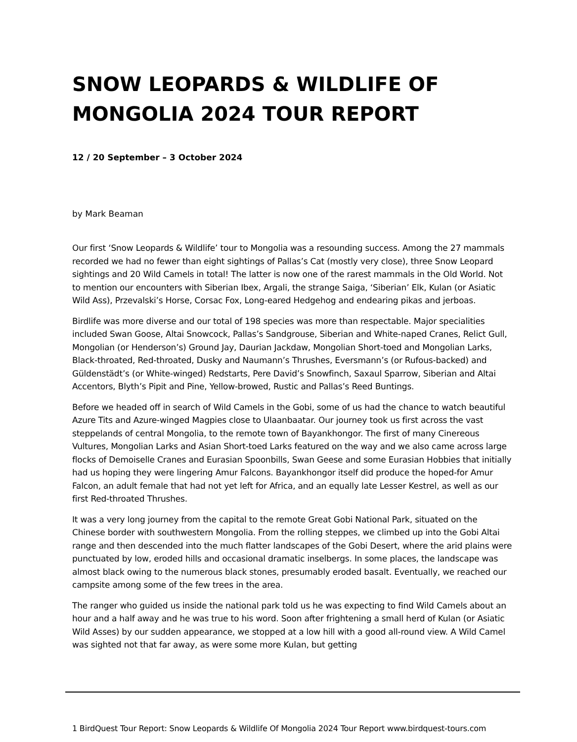SNOW LEOPARDS & WILDLIFE OF MONGOLIA 2024 TOUR REPORT
12 / 20 September – 3 October 2024
by Mark Beaman
Our first ‘Snow Leopards & Wildlife’ tour to Mongolia was a resounding success. Among the 27 mammals recorded we had no fewer than eight sightings of Pallas’s Cat (mostly very close), three Snow Leopard sightings and 20 Wild Camels in total! The latter is now one of the rarest mammals in the Old World. Not to mention our encounters with Siberian Ibex, Argali, the strange Saiga, ‘Siberian’ Elk, Kulan (or Asiatic Wild Ass), Przevalski’s Horse, Corsac Fox, Long-eared Hedgehog and endearing pikas and jerboas.
Birdlife was more diverse and our total of 198 species was more than respectable. Major specialities included Swan Goose, Altai Snowcock, Pallas’s Sandgrouse, Siberian and White-naped Cranes, Relict Gull, Mongolian (or Henderson’s) Ground Jay, Daurian Jackdaw, Mongolian Short-toed and Mongolian Larks, Black-throated, Red-throated, Dusky and Naumann’s Thrushes, Eversmann’s (or Rufous-backed) and Güldenstädt’s (or White-winged) Redstarts, Pere David’s Snowfinch, Saxaul Sparrow, Siberian and Altai Accentors, Blyth’s Pipit and Pine, Yellow-browed, Rustic and Pallas’s Reed Buntings.
Before we headed off in search of Wild Camels in the Gobi, some of us had the chance to watch beautiful Azure Tits and Azure-winged Magpies close to Ulaanbaatar. Our journey took us first across the vast steppelands of central Mongolia, to the remote town of Bayankhongor. The first of many Cinereous Vultures, Mongolian Larks and Asian Short-toed Larks featured on the way and we also came across large flocks of Demoiselle Cranes and Eurasian Spoonbills, Swan Geese and some Eurasian Hobbies that initially had us hoping they were lingering Amur Falcons. Bayankhongor itself did produce the hoped-for Amur Falcon, an adult female that had not yet left for Africa, and an equally late Lesser Kestrel, as well as our first Red-throated Thrushes.
It was a very long journey from the capital to the remote Great Gobi National Park, situated on the Chinese border with southwestern Mongolia. From the rolling steppes, we climbed up into the Gobi Altai range and then descended into the much flatter landscapes of the Gobi Desert, where the arid plains were punctuated by low, eroded hills and occasional dramatic inselbergs. In some places, the landscape was almost black owing to the numerous black stones, presumably eroded basalt. Eventually, we reached our campsite among some of the few trees in the area.
The ranger who guided us inside the national park told us he was expecting to find Wild Camels about an hour and a half away and he was true to his word. Soon after frightening a small herd of Kulan (or Asiatic Wild Asses) by our sudden appearance, we stopped at a low hill with a good all-round view. A Wild Camel was sighted not that far away, as were some more Kulan, but getting
1 BirdQuest Tour Report: Snow Leopards & Wildlife Of Mongolia 2024 Tour Report www.birdquest-tours.com